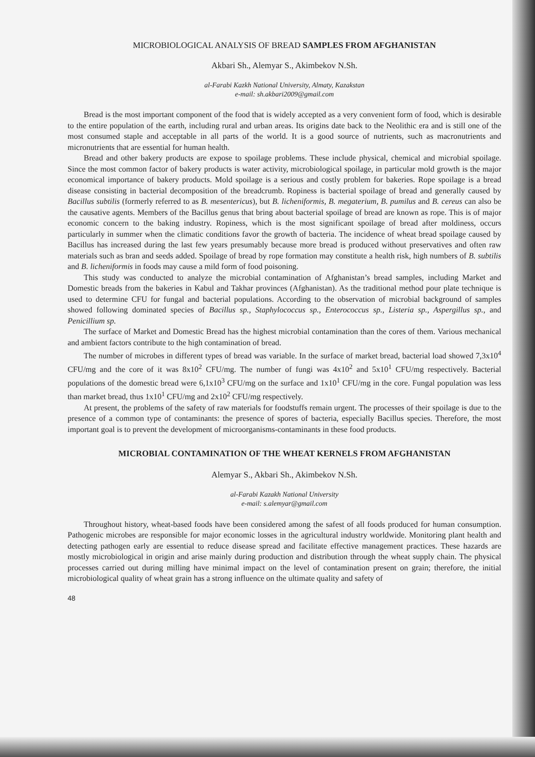MICROBIOLOGICAL ANALYSIS OF BREAD SAMPLES FROM AFGHANISTAN
Akbari Sh., Alemyar S., Akimbekov N.Sh.
al-Farabi Kazkh National University, Almaty, Kazakstan
e-mail: sh.akbari2009@gmail.com
Bread is the most important component of the food that is widely accepted as a very convenient form of food, which is desirable to the entire population of the earth, including rural and urban areas. Its origins date back to the Neolithic era and is still one of the most consumed staple and acceptable in all parts of the world. It is a good source of nutrients, such as macronutrients and micronutrients that are essential for human health.
Bread and other bakery products are expose to spoilage problems. These include physical, chemical and microbial spoilage. Since the most common factor of bakery products is water activity, microbiological spoilage, in particular mold growth is the major economical importance of bakery products. Mold spoilage is a serious and costly problem for bakeries. Rope spoilage is a bread disease consisting in bacterial decomposition of the breadcrumb. Ropiness is bacterial spoilage of bread and generally caused by Bacillus subtilis (formerly referred to as B. mesentericus), but B. licheniformis, B. megaterium, B. pumilus and B. cereus can also be the causative agents. Members of the Bacillus genus that bring about bacterial spoilage of bread are known as rope. This is of major economic concern to the baking industry. Ropiness, which is the most significant spoilage of bread after moldiness, occurs particularly in summer when the climatic conditions favor the growth of bacteria. The incidence of wheat bread spoilage caused by Bacillus has increased during the last few years presumably because more bread is produced without preservatives and often raw materials such as bran and seeds added. Spoilage of bread by rope formation may constitute a health risk, high numbers of B. subtilis and B. licheniformis in foods may cause a mild form of food poisoning.
This study was conducted to analyze the microbial contamination of Afghanistan’s bread samples, including Market and Domestic breads from the bakeries in Kabul and Takhar provinces (Afghanistan). As the traditional method pour plate technique is used to determine CFU for fungal and bacterial populations. According to the observation of microbial background of samples showed following dominated species of Bacillus sp., Staphylococcus sp., Enterococcus sp., Listeria sp., Aspergillus sp., and Penicillium sp.
The surface of Market and Domestic Bread has the highest microbial contamination than the cores of them. Various mechanical and ambient factors contribute to the high contamination of bread.
The number of microbes in different types of bread was variable. In the surface of market bread, bacterial load showed 7,3x10<sup>4</sup> CFU/mg and the core of it was 8x10<sup>2</sup> CFU/mg. The number of fungi was 4x10<sup>2</sup> and 5x10<sup>1</sup> CFU/mg respectively. Bacterial populations of the domestic bread were 6,1x10<sup>3</sup> CFU/mg on the surface and 1x10<sup>1</sup> CFU/mg in the core. Fungal population was less than market bread, thus 1x10<sup>1</sup> CFU/mg and 2x10<sup>2</sup> CFU/mg respectively.
At present, the problems of the safety of raw materials for foodstuffs remain urgent. The processes of their spoilage is due to the presence of a common type of contaminants: the presence of spores of bacteria, especially Bacillus species. Therefore, the most important goal is to prevent the development of microorganisms-contaminants in these food products.
MICROBIAL CONTAMINATION OF THE WHEAT KERNELS FROM AFGHANISTAN
Alemyar S., Akbari Sh., Akimbekov N.Sh.
al-Farabi Kazakh National University
e-mail: s.alemyar@gmail.com
Throughout history, wheat-based foods have been considered among the safest of all foods produced for human consumption. Pathogenic microbes are responsible for major economic losses in the agricultural industry worldwide. Monitoring plant health and detecting pathogen early are essential to reduce disease spread and facilitate effective management practices. These hazards are mostly microbiological in origin and arise mainly during production and distribution through the wheat supply chain. The physical processes carried out during milling have minimal impact on the level of contamination present on grain; therefore, the initial microbiological quality of wheat grain has a strong influence on the ultimate quality and safety of
48